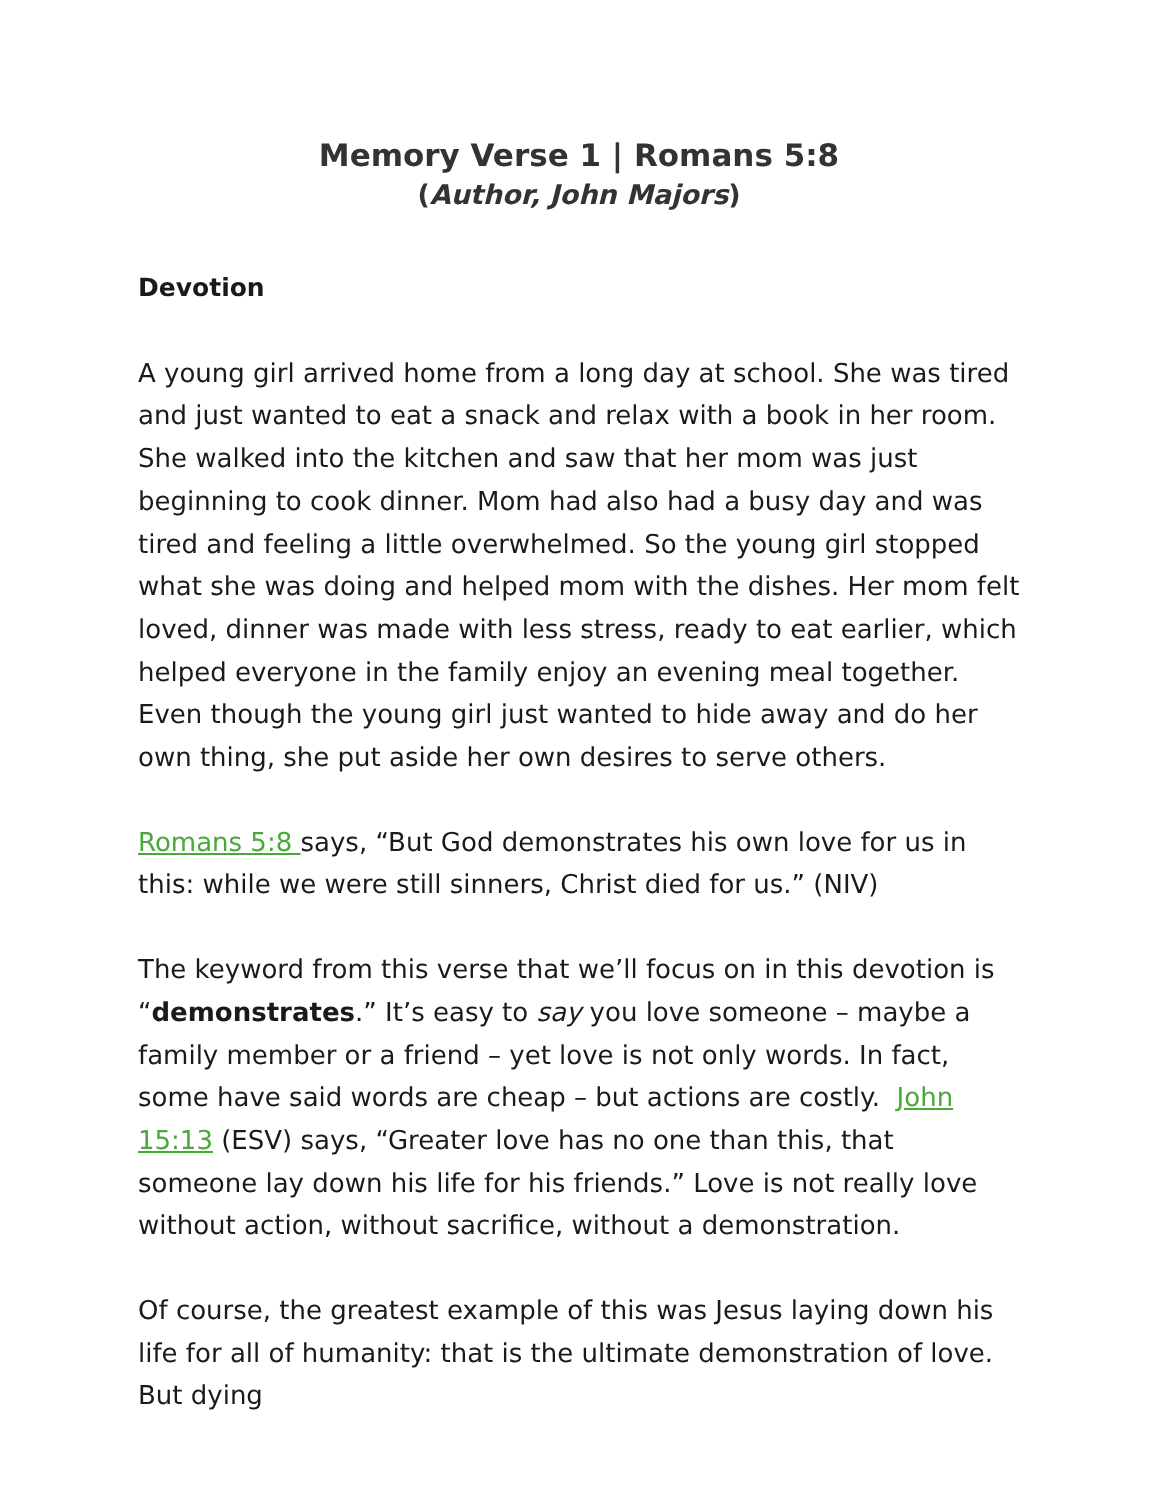Memory Verse 1 | Romans 5:8
(Author, John Majors)
Devotion
A young girl arrived home from a long day at school. She was tired and just wanted to eat a snack and relax with a book in her room. She walked into the kitchen and saw that her mom was just beginning to cook dinner. Mom had also had a busy day and was tired and feeling a little overwhelmed. So the young girl stopped what she was doing and helped mom with the dishes. Her mom felt loved, dinner was made with less stress, ready to eat earlier, which helped everyone in the family enjoy an evening meal together. Even though the young girl just wanted to hide away and do her own thing, she put aside her own desires to serve others.
Romans 5:8 says, “But God demonstrates his own love for us in this: while we were still sinners, Christ died for us.” (NIV)
The keyword from this verse that we’ll focus on in this devotion is “demonstrates.” It’s easy to say you love someone – maybe a family member or a friend – yet love is not only words. In fact, some have said words are cheap – but actions are costly. John 15:13 (ESV) says, “Greater love has no one than this, that someone lay down his life for his friends.” Love is not really love without action, without sacrifice, without a demonstration.
Of course, the greatest example of this was Jesus laying down his life for all of humanity: that is the ultimate demonstration of love. But dying